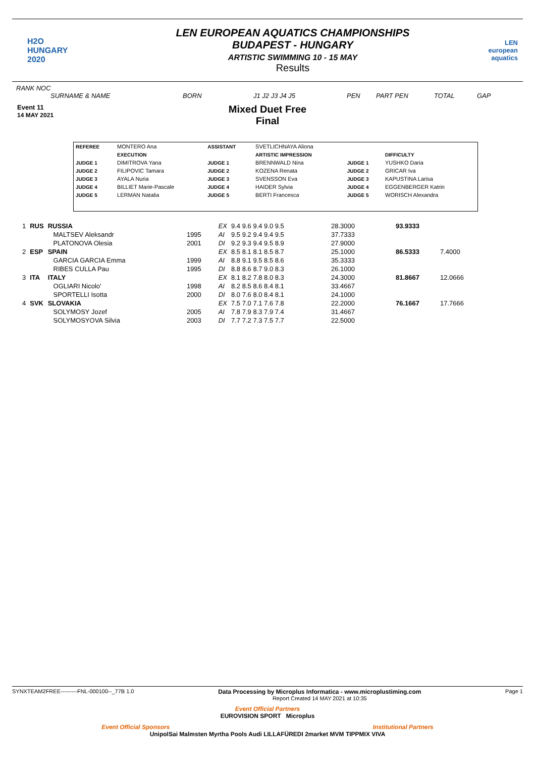H2O
HUNGARY
2020
LEN EUROPEAN AQUATICS CHAMPIONSHIPS
BUDAPEST - HUNGARY
ARTISTIC SWIMMING 10 - 15 MAY
Results
LEN
european aquatics
RANK NOC
SURNAME & NAME BORN J1 J2 J3 J4 J5 PEN PART PEN TOTAL GAP
Event 11
14 MAY 2021
Mixed Duet Free
Final
| REFEREE | MONTERO Ana | ASSISTANT | SVETLICHNAYA Aliona | | |
| | EXECUTION | | ARTISTIC IMPRESSION | | DIFFICULTY |
| JUDGE 1 | DIMITROVA Yana | JUDGE 1 | BRENNWALD Nina | JUDGE 1 | YUSHKO Daria |
| JUDGE 2 | FILIPOVIC Tamara | JUDGE 2 | KOZENA Renata | JUDGE 2 | GRICAR Iva |
| JUDGE 3 | AYALA Nuria | JUDGE 3 | SVENSSON Eva | JUDGE 3 | KAPUSTINA Larisa |
| JUDGE 4 | BILLIET Marie-Pascale | JUDGE 4 | HAIDER Sylvia | JUDGE 4 | EGGENBERGER Katrin |
| JUDGE 5 | LERMAN Natalia | JUDGE 5 | BERTI Francesca | JUDGE 5 | WORISCH Alexandra |
| 1 | RUS | RUSSIA | | EX | 9.4 9.6 9.4 9.0 9.5 | 28.3000 | 93.9333 | |
| | | MALTSEV Aleksandr | 1995 | AI | 9.5 9.2 9.4 9.4 9.5 | 37.7333 | | |
| | | PLATONOVA Olesia | 2001 | DI | 9.2 9.3 9.4 9.5 8.9 | 27.9000 | | |
| 2 | ESP | SPAIN | | EX | 8.5 8.1 8.1 8.5 8.7 | 25.1000 | 86.5333 | 7.4000 |
| | | GARCIA GARCIA Emma | 1999 | AI | 8.8 9.1 9.5 8.5 8.6 | 35.3333 | | |
| | | RIBES CULLA Pau | 1995 | DI | 8.8 8.6 8.7 9.0 8.3 | 26.1000 | | |
| 3 | ITA | ITALY | | EX | 8.1 8.2 7.8 8.0 8.3 | 24.3000 | 81.8667 | 12.0666 |
| | | OGLIARI Nicolo' | 1998 | AI | 8.2 8.5 8.6 8.4 8.1 | 33.4667 | | |
| | | SPORTELLI Isotta | 2000 | DI | 8.0 7.6 8.0 8.4 8.1 | 24.1000 | | |
| 4 | SVK | SLOVAKIA | | EX | 7.5 7.0 7.1 7.6 7.8 | 22.2000 | 76.1667 | 17.7666 |
| | | SOLYMOSY Jozef | 2005 | AI | 7.8 7.9 8.3 7.9 7.4 | 31.4667 | | |
| | | SOLYMOSYOVA Silvia | 2003 | DI | 7.7 7.2 7.3 7.5 7.7 | 22.5000 | | |
SYNXTEAM2FREE---------FNL-000100--_77B 1.0 Data Processing by Microplus Informatica - www.microplustiming.com
Report Created 14 MAY 2021 at 10:35 Page 1
Event Official Partners
EUROVISION SPORT Microplus
Event Official Sponsors Institutional Partners
UnipolSai Malmsten Myrtha Pools Audi LILLAFÜREDI 2market MVM TIPPMIX VIVA